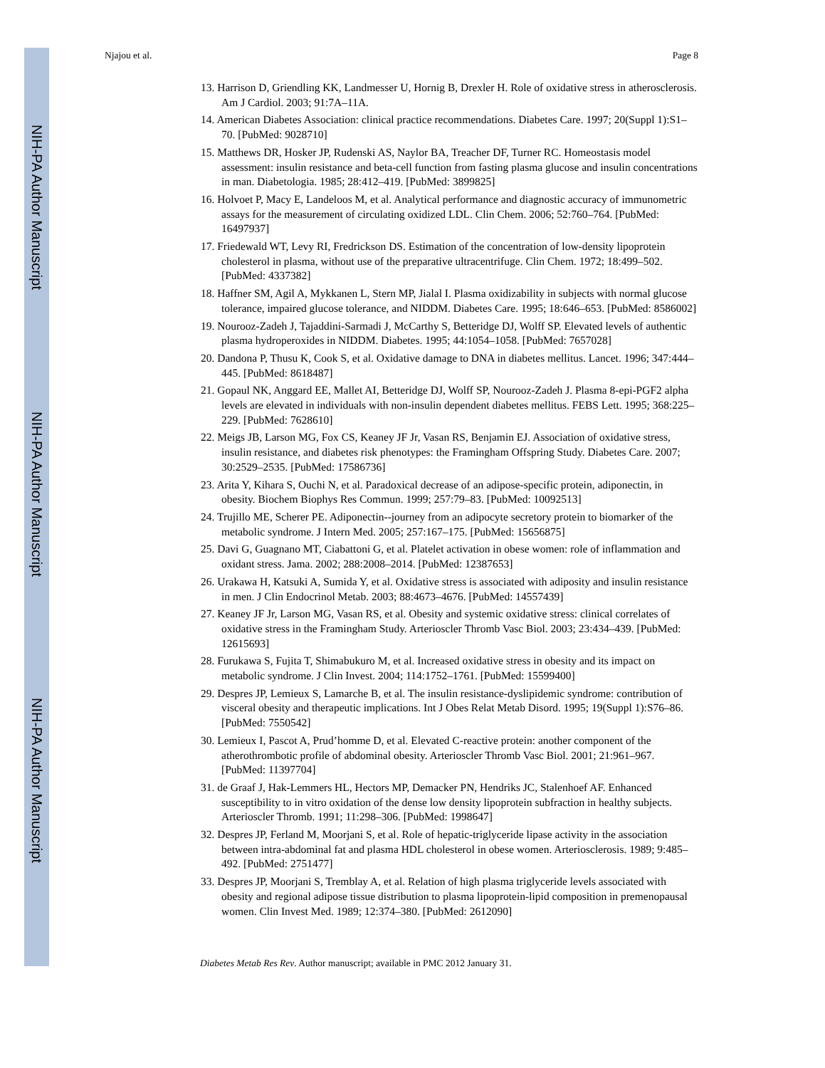NIH-PA Author Manuscript
NIH-PA Author Manuscript
NIH-PA Author Manuscript
Njajou et al. Page 8
13. Harrison D, Griendling KK, Landmesser U, Hornig B, Drexler H. Role of oxidative stress in atherosclerosis. Am J Cardiol. 2003; 91:7A–11A.
14. American Diabetes Association: clinical practice recommendations. Diabetes Care. 1997; 20(Suppl 1):S1–70. [PubMed: 9028710]
15. Matthews DR, Hosker JP, Rudenski AS, Naylor BA, Treacher DF, Turner RC. Homeostasis model assessment: insulin resistance and beta-cell function from fasting plasma glucose and insulin concentrations in man. Diabetologia. 1985; 28:412–419. [PubMed: 3899825]
16. Holvoet P, Macy E, Landeloos M, et al. Analytical performance and diagnostic accuracy of immunometric assays for the measurement of circulating oxidized LDL. Clin Chem. 2006; 52:760–764. [PubMed: 16497937]
17. Friedewald WT, Levy RI, Fredrickson DS. Estimation of the concentration of low-density lipoprotein cholesterol in plasma, without use of the preparative ultracentrifuge. Clin Chem. 1972; 18:499–502. [PubMed: 4337382]
18. Haffner SM, Agil A, Mykkanen L, Stern MP, Jialal I. Plasma oxidizability in subjects with normal glucose tolerance, impaired glucose tolerance, and NIDDM. Diabetes Care. 1995; 18:646–653. [PubMed: 8586002]
19. Nourooz-Zadeh J, Tajaddini-Sarmadi J, McCarthy S, Betteridge DJ, Wolff SP. Elevated levels of authentic plasma hydroperoxides in NIDDM. Diabetes. 1995; 44:1054–1058. [PubMed: 7657028]
20. Dandona P, Thusu K, Cook S, et al. Oxidative damage to DNA in diabetes mellitus. Lancet. 1996; 347:444–445. [PubMed: 8618487]
21. Gopaul NK, Anggard EE, Mallet AI, Betteridge DJ, Wolff SP, Nourooz-Zadeh J. Plasma 8-epi-PGF2 alpha levels are elevated in individuals with non-insulin dependent diabetes mellitus. FEBS Lett. 1995; 368:225–229. [PubMed: 7628610]
22. Meigs JB, Larson MG, Fox CS, Keaney JF Jr, Vasan RS, Benjamin EJ. Association of oxidative stress, insulin resistance, and diabetes risk phenotypes: the Framingham Offspring Study. Diabetes Care. 2007; 30:2529–2535. [PubMed: 17586736]
23. Arita Y, Kihara S, Ouchi N, et al. Paradoxical decrease of an adipose-specific protein, adiponectin, in obesity. Biochem Biophys Res Commun. 1999; 257:79–83. [PubMed: 10092513]
24. Trujillo ME, Scherer PE. Adiponectin--journey from an adipocyte secretory protein to biomarker of the metabolic syndrome. J Intern Med. 2005; 257:167–175. [PubMed: 15656875]
25. Davi G, Guagnano MT, Ciabattoni G, et al. Platelet activation in obese women: role of inflammation and oxidant stress. Jama. 2002; 288:2008–2014. [PubMed: 12387653]
26. Urakawa H, Katsuki A, Sumida Y, et al. Oxidative stress is associated with adiposity and insulin resistance in men. J Clin Endocrinol Metab. 2003; 88:4673–4676. [PubMed: 14557439]
27. Keaney JF Jr, Larson MG, Vasan RS, et al. Obesity and systemic oxidative stress: clinical correlates of oxidative stress in the Framingham Study. Arterioscler Thromb Vasc Biol. 2003; 23:434–439. [PubMed: 12615693]
28. Furukawa S, Fujita T, Shimabukuro M, et al. Increased oxidative stress in obesity and its impact on metabolic syndrome. J Clin Invest. 2004; 114:1752–1761. [PubMed: 15599400]
29. Despres JP, Lemieux S, Lamarche B, et al. The insulin resistance-dyslipidemic syndrome: contribution of visceral obesity and therapeutic implications. Int J Obes Relat Metab Disord. 1995; 19(Suppl 1):S76–86. [PubMed: 7550542]
30. Lemieux I, Pascot A, Prud’homme D, et al. Elevated C-reactive protein: another component of the atherothrombotic profile of abdominal obesity. Arterioscler Thromb Vasc Biol. 2001; 21:961–967. [PubMed: 11397704]
31. de Graaf J, Hak-Lemmers HL, Hectors MP, Demacker PN, Hendriks JC, Stalenhoef AF. Enhanced susceptibility to in vitro oxidation of the dense low density lipoprotein subfraction in healthy subjects. Arterioscler Thromb. 1991; 11:298–306. [PubMed: 1998647]
32. Despres JP, Ferland M, Moorjani S, et al. Role of hepatic-triglyceride lipase activity in the association between intra-abdominal fat and plasma HDL cholesterol in obese women. Arteriosclerosis. 1989; 9:485–492. [PubMed: 2751477]
33. Despres JP, Moorjani S, Tremblay A, et al. Relation of high plasma triglyceride levels associated with obesity and regional adipose tissue distribution to plasma lipoprotein-lipid composition in premenopausal women. Clin Invest Med. 1989; 12:374–380. [PubMed: 2612090]
Diabetes Metab Res Rev. Author manuscript; available in PMC 2012 January 31.